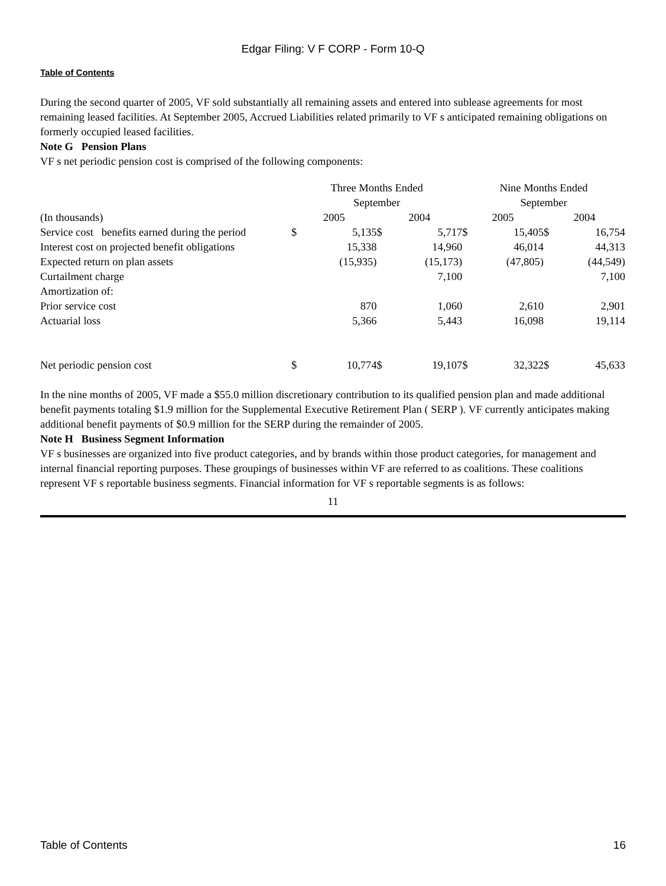Edgar Filing: V F CORP - Form 10-Q
Table of Contents
During the second quarter of 2005, VF sold substantially all remaining assets and entered into sublease agreements for most remaining leased facilities. At September 2005, Accrued Liabilities related primarily to VF s anticipated remaining obligations on formerly occupied leased facilities.
Note G Pension Plans
VF s net periodic pension cost is comprised of the following components:
| | Three Months Ended September | | | | Nine Months Ended September | | | |
| (In thousands) | 2005 | | 2004 | | 2005 | | 2004 | |
| Service cost benefits earned during the period | $ | 5,135 | $ | 5,717 | $ | 15,405 | $ | 16,754 |
| Interest cost on projected benefit obligations | | 15,338 | | 14,960 | | 46,014 | | 44,313 |
| Expected return on plan assets | | (15,935) | | (15,173) | | (47,805) | | (44,549) |
| Curtailment charge | | | | 7,100 | | | | 7,100 |
| Amortization of: | | | | | | | | |
| Prior service cost | | 870 | | 1,060 | | 2,610 | | 2,901 |
| Actuarial loss | | 5,366 | | 5,443 | | 16,098 | | 19,114 |
| Net periodic pension cost | $ | 10,774 | $ | 19,107 | $ | 32,322 | $ | 45,633 |
In the nine months of 2005, VF made a $55.0 million discretionary contribution to its qualified pension plan and made additional benefit payments totaling $1.9 million for the Supplemental Executive Retirement Plan ( SERP ). VF currently anticipates making additional benefit payments of $0.9 million for the SERP during the remainder of 2005.
Note H Business Segment Information
VF s businesses are organized into five product categories, and by brands within those product categories, for management and internal financial reporting purposes. These groupings of businesses within VF are referred to as coalitions. These coalitions represent VF s reportable business segments. Financial information for VF s reportable segments is as follows:
11
Table of Contents 16